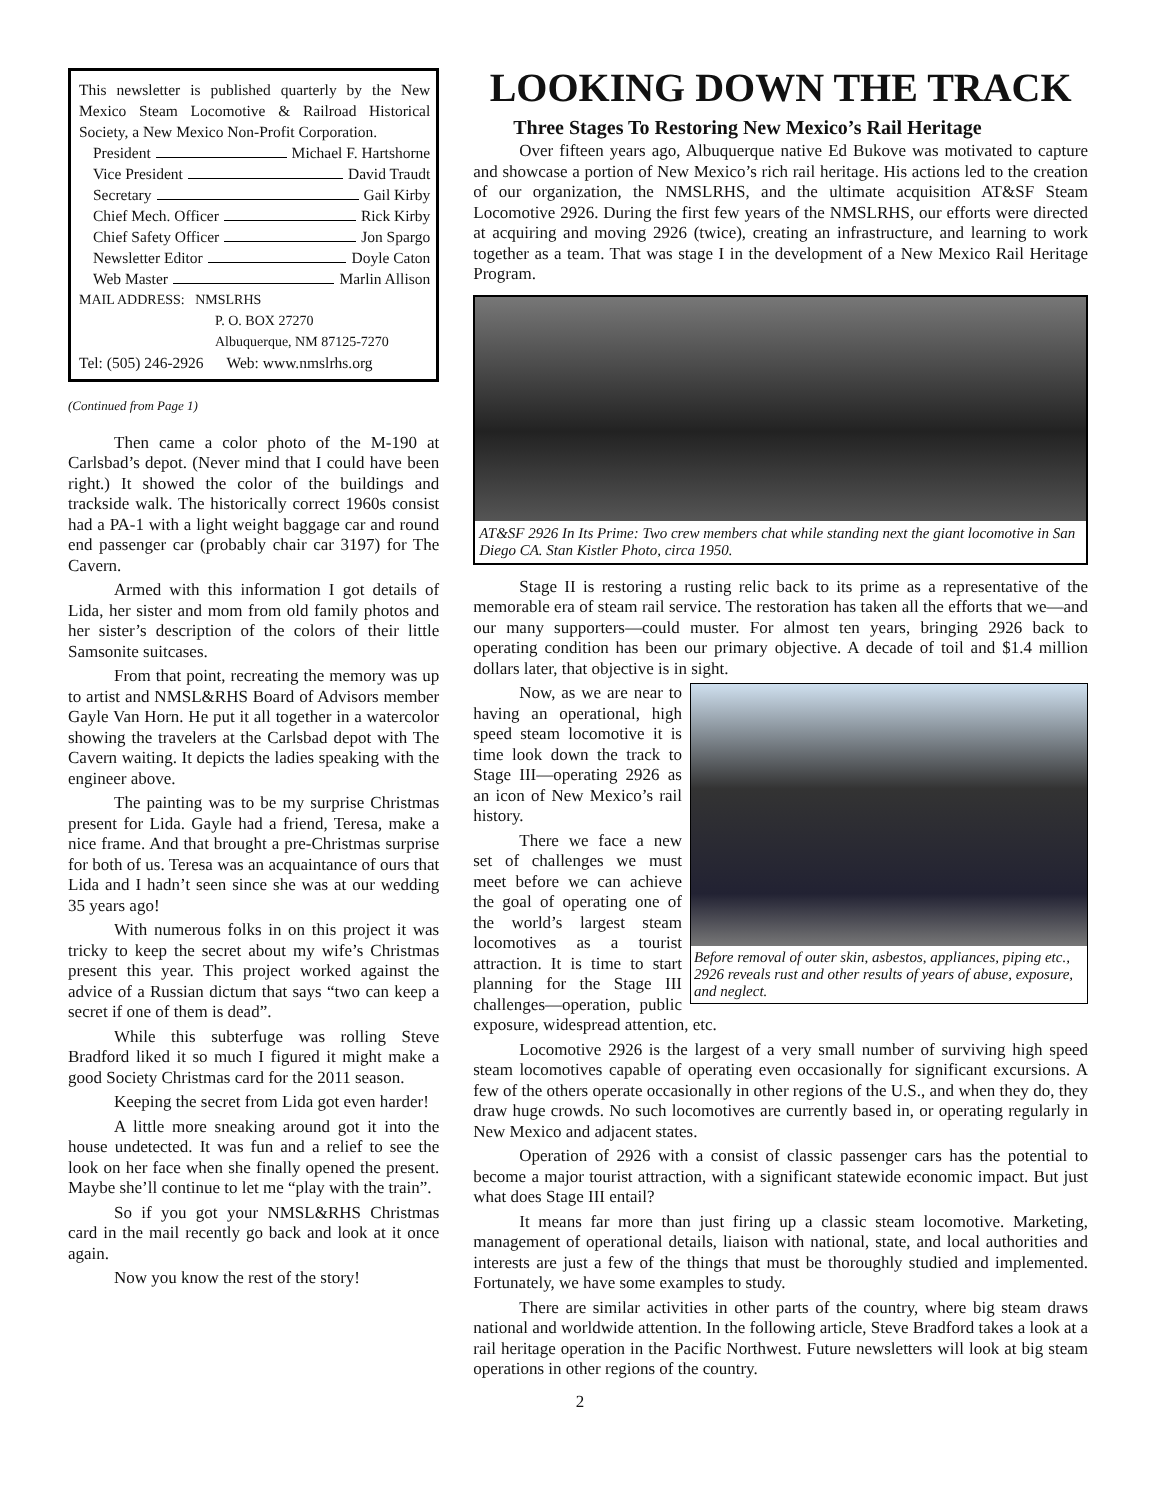This newsletter is published quarterly by the New Mexico Steam Locomotive & Railroad Historical Society, a New Mexico Non-Profit Corporation.
President Michael F. Hartshorne
Vice President David Traudt
Secretary Gail Kirby
Chief Mech. Officer Rick Kirby
Chief Safety Officer Jon Spargo
Newsletter Editor Doyle Caton
Web Master Marlin Allison
MAIL ADDRESS: NMSLRHS
P. O. BOX 27270
Albuquerque, NM 87125-7270
Tel: (505) 246-2926 Web: www.nmslrhs.org
(Continued from Page 1)
Then came a color photo of the M-190 at Carlsbad’s depot. (Never mind that I could have been right.) It showed the color of the buildings and trackside walk. The historically correct 1960s consist had a PA-1 with a light weight baggage car and round end passenger car (probably chair car 3197) for The Cavern.
Armed with this information I got details of Lida, her sister and mom from old family photos and her sister’s description of the colors of their little Samsonite suitcases.
From that point, recreating the memory was up to artist and NMSL&RHS Board of Advisors member Gayle Van Horn. He put it all together in a watercolor showing the travelers at the Carlsbad depot with The Cavern waiting. It depicts the ladies speaking with the engineer above.
The painting was to be my surprise Christmas present for Lida. Gayle had a friend, Teresa, make a nice frame. And that brought a pre-Christmas surprise for both of us. Teresa was an acquaintance of ours that Lida and I hadn’t seen since she was at our wedding 35 years ago!
With numerous folks in on this project it was tricky to keep the secret about my wife’s Christmas present this year. This project worked against the advice of a Russian dictum that says “two can keep a secret if one of them is dead”.
While this subterfuge was rolling Steve Bradford liked it so much I figured it might make a good Society Christmas card for the 2011 season.
Keeping the secret from Lida got even harder!
A little more sneaking around got it into the house undetected. It was fun and a relief to see the look on her face when she finally opened the present. Maybe she’ll continue to let me “play with the train”.
So if you got your NMSL&RHS Christmas card in the mail recently go back and look at it once again.
Now you know the rest of the story!
LOOKING DOWN THE TRACK
Three Stages To Restoring New Mexico’s Rail Heritage
Over fifteen years ago, Albuquerque native Ed Bukove was motivated to capture and showcase a portion of New Mexico’s rich rail heritage. His actions led to the creation of our organization, the NMSLRHS, and the ultimate acquisition AT&SF Steam Locomotive 2926. During the first few years of the NMSLRHS, our efforts were directed at acquiring and moving 2926 (twice), creating an infrastructure, and learning to work together as a team. That was stage I in the development of a New Mexico Rail Heritage Program.
AT&SF 2926 In Its Prime: Two crew members chat while standing next the giant locomotive in San Diego CA. Stan Kistler Photo, circa 1950.
Stage II is restoring a rusting relic back to its prime as a representative of the memorable era of steam rail service. The restoration has taken all the efforts that we—and our many supporters—could muster. For almost ten years, bringing 2926 back to operating condition has been our primary objective. A decade of toil and $1.4 million dollars later, that objective is in sight.
Before removal of outer skin, asbestos, appliances, piping etc., 2926 reveals rust and other results of years of abuse, exposure, and neglect.
Now, as we are near to having an operational, high speed steam locomotive it is time look down the track to Stage III—operating 2926 as an icon of New Mexico’s rail history.
There we face a new set of challenges we must meet before we can achieve the goal of operating one of the world’s largest steam locomotives as a tourist attraction. It is time to start planning for the Stage III challenges—operation, public exposure, widespread attention, etc.
Locomotive 2926 is the largest of a very small number of surviving high speed steam locomotives capable of operating even occasionally for significant excursions. A few of the others operate occasionally in other regions of the U.S., and when they do, they draw huge crowds. No such locomotives are currently based in, or operating regularly in New Mexico and adjacent states.
Operation of 2926 with a consist of classic passenger cars has the potential to become a major tourist attraction, with a significant statewide economic impact. But just what does Stage III entail?
It means far more than just firing up a classic steam locomotive. Marketing, management of operational details, liaison with national, state, and local authorities and interests are just a few of the things that must be thoroughly studied and implemented. Fortunately, we have some examples to study.
There are similar activities in other parts of the country, where big steam draws national and worldwide attention. In the following article, Steve Bradford takes a look at a rail heritage operation in the Pacific Northwest. Future newsletters will look at big steam operations in other regions of the country.
2